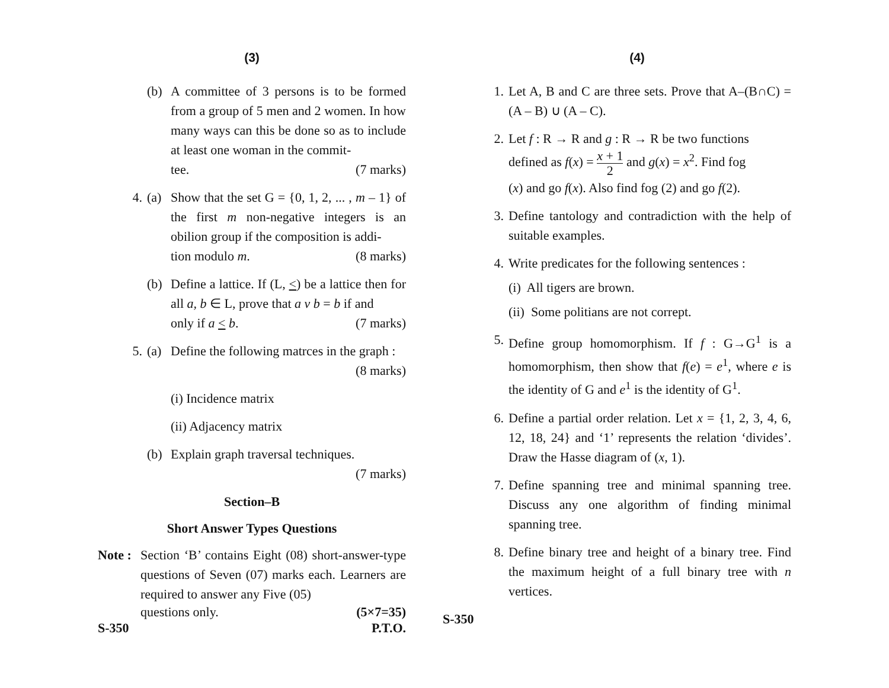(3)
(b) A committee of 3 persons is to be formed from a group of 5 men and 2 women. In how many ways can this be done so as to include at least one woman in the commit-
tee. (7 marks)
4. (a) Show that the set G = {0, 1, 2, ... , m – 1} of the first m non-negative integers is an obilion group if the composition is addi-
tion modulo m. (8 marks)
(b) Define a lattice. If (L, <) be a lattice then for all a, b ∈ L, prove that a v b = b if and
only if a < b. (7 marks)
5. (a) Define the following matrces in the graph :
(8 marks)
(i) Incidence matrix
(ii) Adjacency matrix
(b) Explain graph traversal techniques.
(7 marks)
Section–B
Short Answer Types Questions
Note :
Section ‘B’ contains Eight (08) short-answer-type questions of Seven (07) marks each. Learners are required to answer any Five (05)
questions only. (5×7=35)
S-350 P.T.O.
(4)
1. Let A, B and C are three sets. Prove that A–(B∩C) = (A – B) ∪ (A – C).
2. Let f : R → R and g : R → R be two functions
defined as f(x) = x + 1 2 and g(x) = x<sup>2</sup>. Find fog
(x) and go f(x). Also find fog (2) and go f(2).
3. Define tantology and contradiction with the help of suitable examples.
4. Write predicates for the following sentences :
(i) All tigers are brown.
(ii) Some politians are not corrept.
5. Define group homomorphism. If f : G→G<sup>1</sup> is a homomorphism, then show that f(e) = e<sup>1</sup>, where e is the identity of G and e<sup>1</sup> is the identity of G<sup>1</sup>.
6. Define a partial order relation. Let x = {1, 2, 3, 4, 6, 12, 18, 24} and ‘1’ represents the relation ‘divides’. Draw the Hasse diagram of (x, 1).
7. Define spanning tree and minimal spanning tree. Discuss any one algorithm of finding minimal spanning tree.
8. Define binary tree and height of a binary tree. Find the maximum height of a full binary tree with n vertices.
S-350